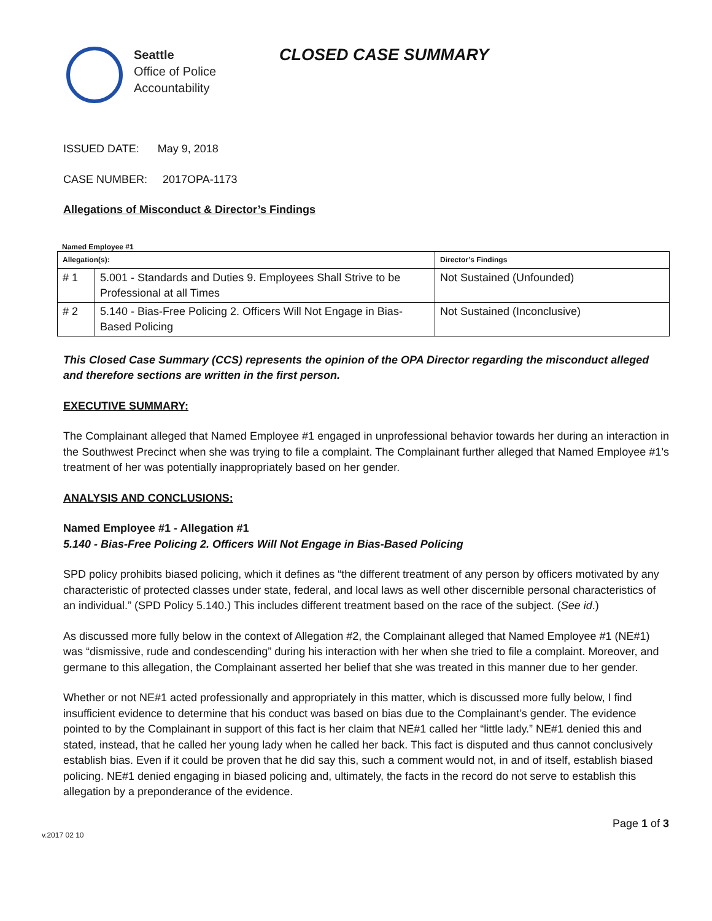CLOSED CASE SUMMARY
Seattle
Office of Police
Accountability
ISSUED DATE: May 9, 2018
CASE NUMBER: 2017OPA-1173
Allegations of Misconduct & Director’s Findings
Named Employee #1
| Allegation(s): | | Director’s Findings |
| --- | --- | --- |
| # 1 | 5.001 - Standards and Duties 9. Employees Shall Strive to be Professional at all Times | Not Sustained (Unfounded) |
| # 2 | 5.140 - Bias-Free Policing 2. Officers Will Not Engage in Bias-Based Policing | Not Sustained (Inconclusive) |
This Closed Case Summary (CCS) represents the opinion of the OPA Director regarding the misconduct alleged and therefore sections are written in the first person.
EXECUTIVE SUMMARY:
The Complainant alleged that Named Employee #1 engaged in unprofessional behavior towards her during an interaction in the Southwest Precinct when she was trying to file a complaint. The Complainant further alleged that Named Employee #1’s treatment of her was potentially inappropriately based on her gender.
ANALYSIS AND CONCLUSIONS:
Named Employee #1 - Allegation #1
5.140 - Bias-Free Policing 2. Officers Will Not Engage in Bias-Based Policing
SPD policy prohibits biased policing, which it defines as “the different treatment of any person by officers motivated by any characteristic of protected classes under state, federal, and local laws as well other discernible personal characteristics of an individual.” (SPD Policy 5.140.) This includes different treatment based on the race of the subject. (See id.)
As discussed more fully below in the context of Allegation #2, the Complainant alleged that Named Employee #1 (NE#1) was “dismissive, rude and condescending” during his interaction with her when she tried to file a complaint. Moreover, and germane to this allegation, the Complainant asserted her belief that she was treated in this manner due to her gender.
Whether or not NE#1 acted professionally and appropriately in this matter, which is discussed more fully below, I find insufficient evidence to determine that his conduct was based on bias due to the Complainant’s gender. The evidence pointed to by the Complainant in support of this fact is her claim that NE#1 called her “little lady.” NE#1 denied this and stated, instead, that he called her young lady when he called her back. This fact is disputed and thus cannot conclusively establish bias. Even if it could be proven that he did say this, such a comment would not, in and of itself, establish biased policing. NE#1 denied engaging in biased policing and, ultimately, the facts in the record do not serve to establish this allegation by a preponderance of the evidence.
v.2017 02 10 Page 1 of 3